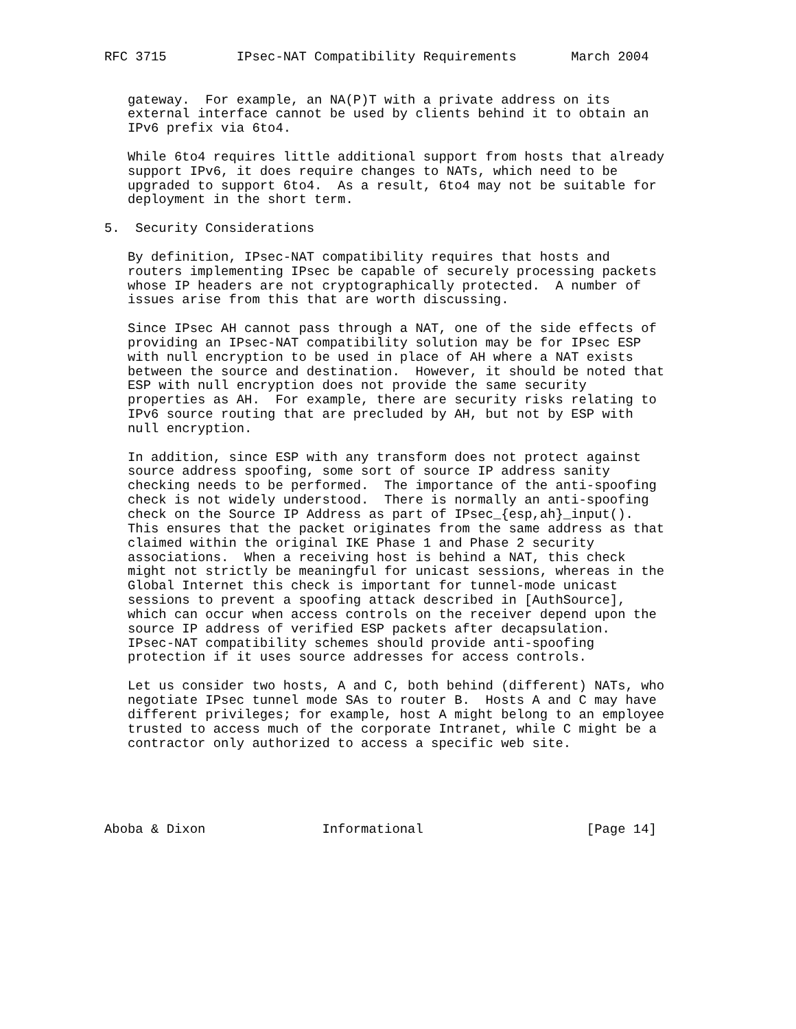RFC 3715         IPsec-NAT Compatibility Requirements       March 2004


   gateway.  For example, an NA(P)T with a private address on its
   external interface cannot be used by clients behind it to obtain an
   IPv6 prefix via 6to4.

   While 6to4 requires little additional support from hosts that already
   support IPv6, it does require changes to NATs, which need to be
   upgraded to support 6to4.  As a result, 6to4 may not be suitable for
   deployment in the short term.

5.  Security Considerations

   By definition, IPsec-NAT compatibility requires that hosts and
   routers implementing IPsec be capable of securely processing packets
   whose IP headers are not cryptographically protected.  A number of
   issues arise from this that are worth discussing.

   Since IPsec AH cannot pass through a NAT, one of the side effects of
   providing an IPsec-NAT compatibility solution may be for IPsec ESP
   with null encryption to be used in place of AH where a NAT exists
   between the source and destination.  However, it should be noted that
   ESP with null encryption does not provide the same security
   properties as AH.  For example, there are security risks relating to
   IPv6 source routing that are precluded by AH, but not by ESP with
   null encryption.

   In addition, since ESP with any transform does not protect against
   source address spoofing, some sort of source IP address sanity
   checking needs to be performed.  The importance of the anti-spoofing
   check is not widely understood.  There is normally an anti-spoofing
   check on the Source IP Address as part of IPsec_{esp,ah}_input().
   This ensures that the packet originates from the same address as that
   claimed within the original IKE Phase 1 and Phase 2 security
   associations.  When a receiving host is behind a NAT, this check
   might not strictly be meaningful for unicast sessions, whereas in the
   Global Internet this check is important for tunnel-mode unicast
   sessions to prevent a spoofing attack described in [AuthSource],
   which can occur when access controls on the receiver depend upon the
   source IP address of verified ESP packets after decapsulation.
   IPsec-NAT compatibility schemes should provide anti-spoofing
   protection if it uses source addresses for access controls.

   Let us consider two hosts, A and C, both behind (different) NATs, who
   negotiate IPsec tunnel mode SAs to router B.  Hosts A and C may have
   different privileges; for example, host A might belong to an employee
   trusted to access much of the corporate Intranet, while C might be a
   contractor only authorized to access a specific web site.





Aboba & Dixon               Informational                     [Page 14]